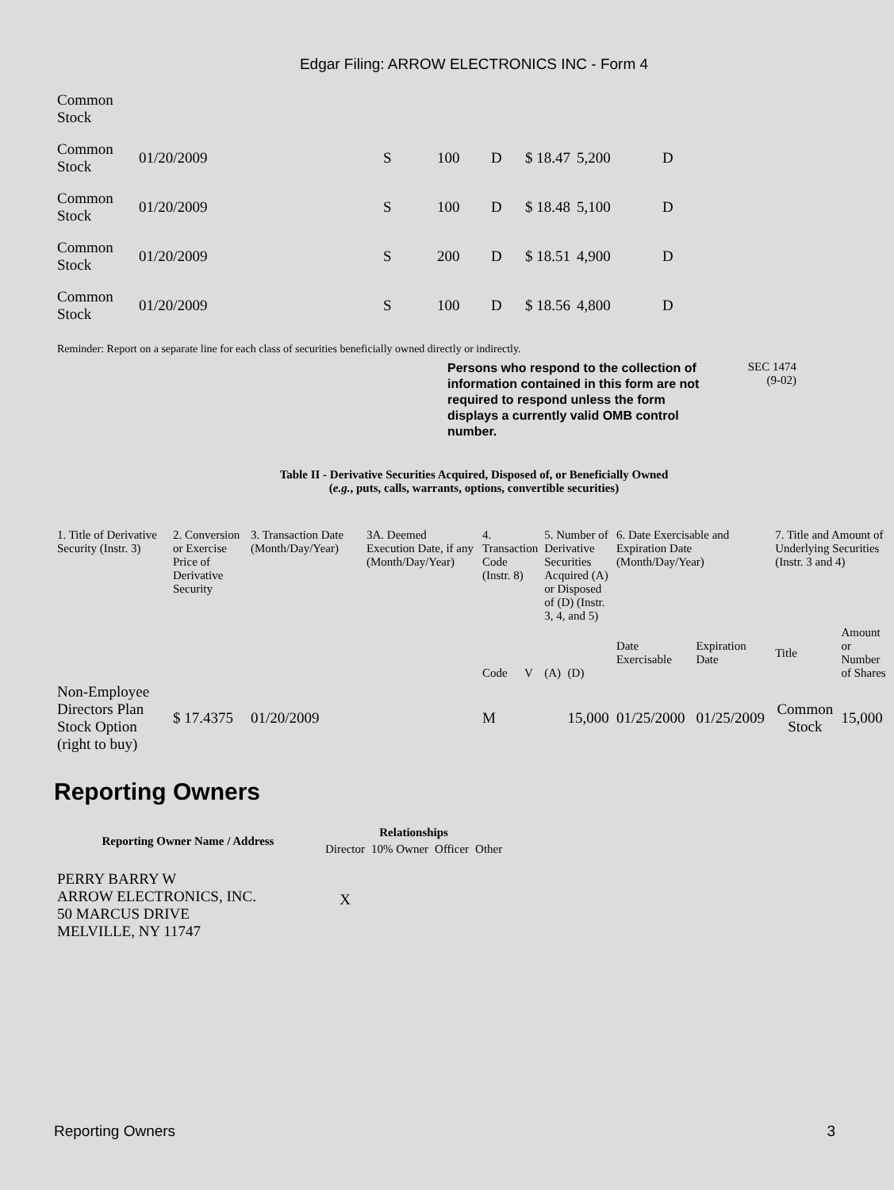Edgar Filing: ARROW ELECTRONICS INC - Form 4
| Common Stock | | | | | | | |
| Common Stock | 01/20/2009 | S | 100 | D | $ 18.47 | 5,200 | D |
| Common Stock | 01/20/2009 | S | 100 | D | $ 18.48 | 5,100 | D |
| Common Stock | 01/20/2009 | S | 200 | D | $ 18.51 | 4,900 | D |
| Common Stock | 01/20/2009 | S | 100 | D | $ 18.56 | 4,800 | D |
Reminder: Report on a separate line for each class of securities beneficially owned directly or indirectly.
Persons who respond to the collection of information contained in this form are not required to respond unless the form displays a currently valid OMB control number.
SEC 1474
(9-02)
Table II - Derivative Securities Acquired, Disposed of, or Beneficially Owned
(e.g., puts, calls, warrants, options, convertible securities)
| 1. Title of Derivative Security (Instr. 3) | 2. Conversion or Exercise Price of Derivative Security | 3. Transaction Date (Month/Day/Year) | 3A. Deemed Execution Date, if any (Month/Day/Year) | 4. Transaction Code (Instr. 8) | | 5. Number of Derivative Securities Acquired (A) or Disposed of (D) (Instr. 3, 4, and 5) | | 6. Date Exercisable and Expiration Date (Month/Day/Year) | | 7. Title and Amount of Underlying Securities (Instr. 3 and 4) | |
| | | | | Code | V | (A) | (D) | Date Exercisable | Expiration Date | Title | Amount or Number of Shares |
| Non-Employee Directors Plan Stock Option (right to buy) | $ 17.4375 | 01/20/2009 | | M | | | 15,000 | 01/25/2000 | 01/25/2009 | Common Stock | 15,000 |
Reporting Owners
| Reporting Owner Name / Address | Relationships | | | |
| --- | --- | --- | --- | --- |
| | Director | 10% Owner | Officer | Other |
| PERRY BARRY W ARROW ELECTRONICS, INC. 50 MARCUS DRIVE MELVILLE, NY 11747 | X | | | |
Reporting Owners 3